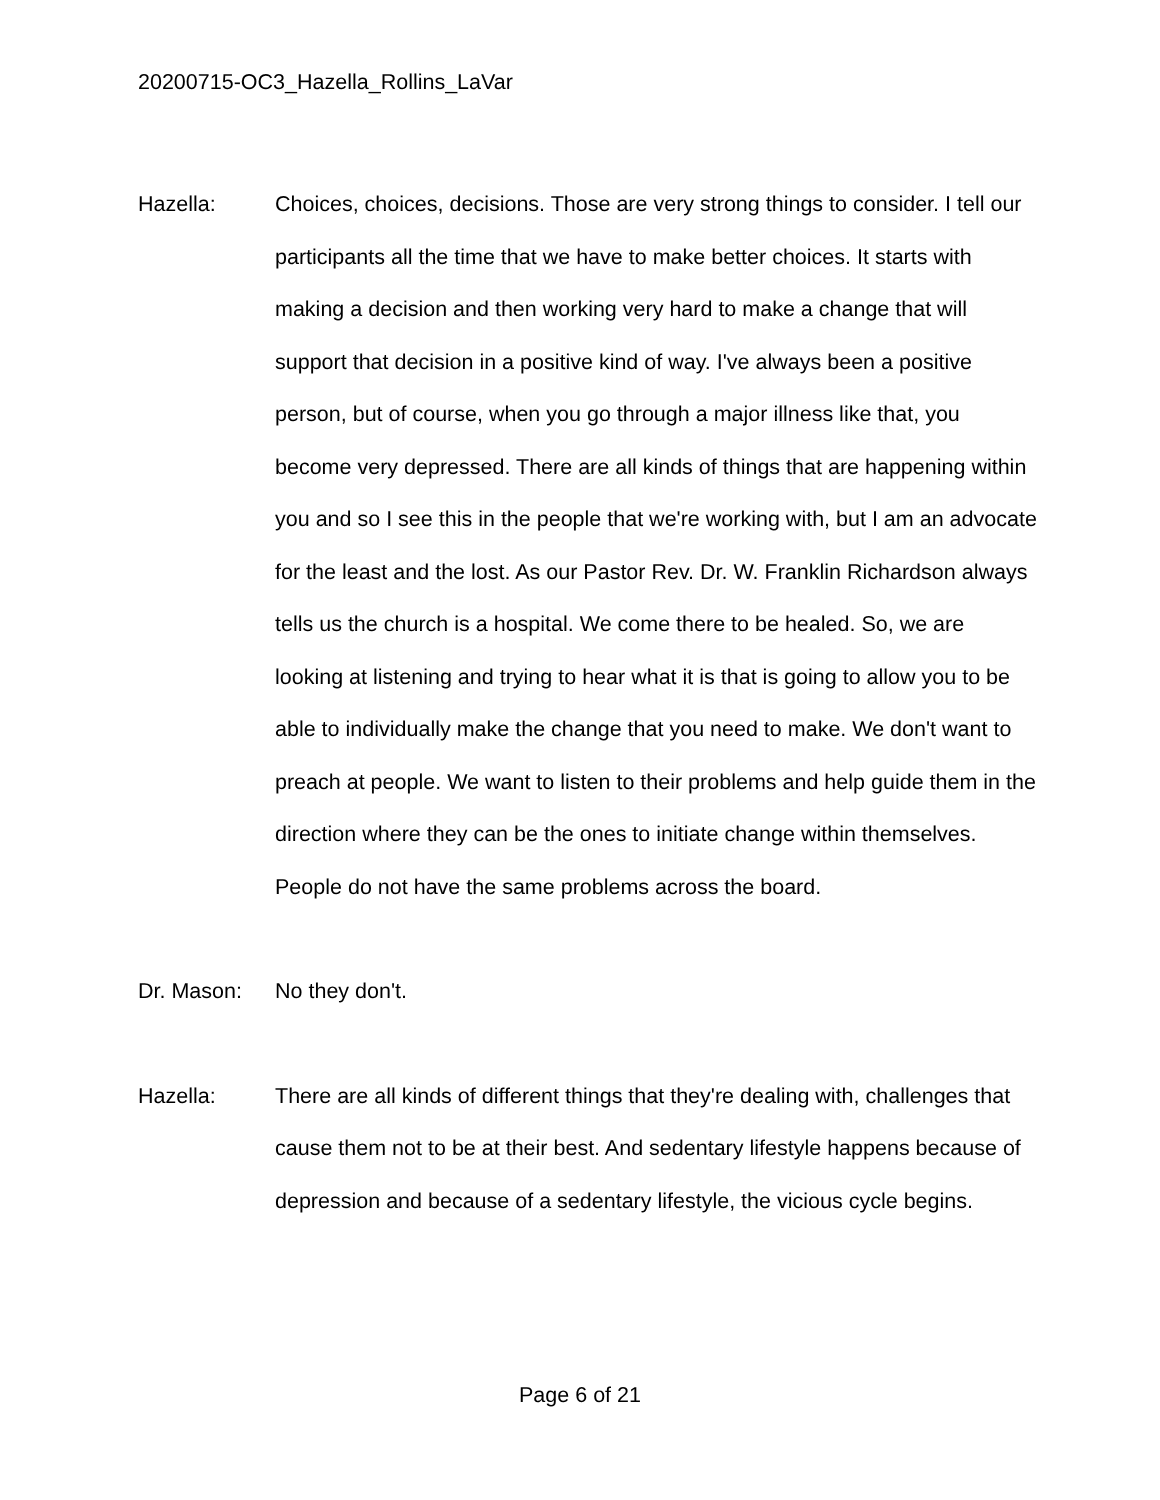20200715-OC3_Hazella_Rollins_LaVar
Hazella: Choices, choices, decisions. Those are very strong things to consider. I tell our participants all the time that we have to make better choices. It starts with making a decision and then working very hard to make a change that will support that decision in a positive kind of way. I've always been a positive person, but of course, when you go through a major illness like that, you become very depressed. There are all kinds of things that are happening within you and so I see this in the people that we're working with, but I am an advocate for the least and the lost. As our Pastor Rev. Dr. W. Franklin Richardson always tells us the church is a hospital. We come there to be healed. So, we are looking at listening and trying to hear what it is that is going to allow you to be able to individually make the change that you need to make. We don't want to preach at people. We want to listen to their problems and help guide them in the direction where they can be the ones to initiate change within themselves. People do not have the same problems across the board.
Dr. Mason: No they don't.
Hazella: There are all kinds of different things that they're dealing with, challenges that cause them not to be at their best. And sedentary lifestyle happens because of depression and because of a sedentary lifestyle, the vicious cycle begins.
Page 6 of 21